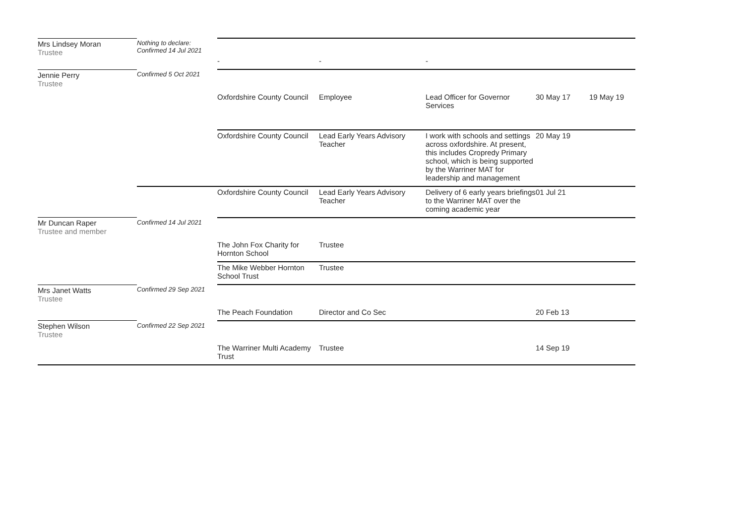| Mrs Lindsey Moran Trustee | Nothing to declare: Confirmed 14 Jul 2021 | - | - | - | | |
| Jennie Perry Trustee | Confirmed 5 Oct 2021 | | | | | |
| | | Oxfordshire County Council | Employee | Lead Officer for Governor Services | 30 May 17 | 19 May 19 |
| | | Oxfordshire County Council | Lead Early Years Advisory Teacher | I work with schools and settings across oxfordshire. At present, this includes Cropredy Primary school, which is being supported by the Warriner MAT for leadership and management | 20 May 19 | |
| | | Oxfordshire County Council | Lead Early Years Advisory Teacher | Delivery of 6 early years briefings to the Warriner MAT over the coming academic year | 01 Jul 21 | |
| Mr Duncan Raper Trustee and member | Confirmed 14 Jul 2021 | | | | | |
| | | The John Fox Charity for Hornton School | Trustee | | | |
| | | The Mike Webber Hornton School Trust | Trustee | | | |
| Mrs Janet Watts Trustee | Confirmed 29 Sep 2021 | | | | | |
| | | The Peach Foundation | Director and Co Sec | | 20 Feb 13 | |
| Stephen Wilson Trustee | Confirmed 22 Sep 2021 | | | | | |
| | | The Warriner Multi Academy Trust | Trustee | | 14 Sep 19 | |